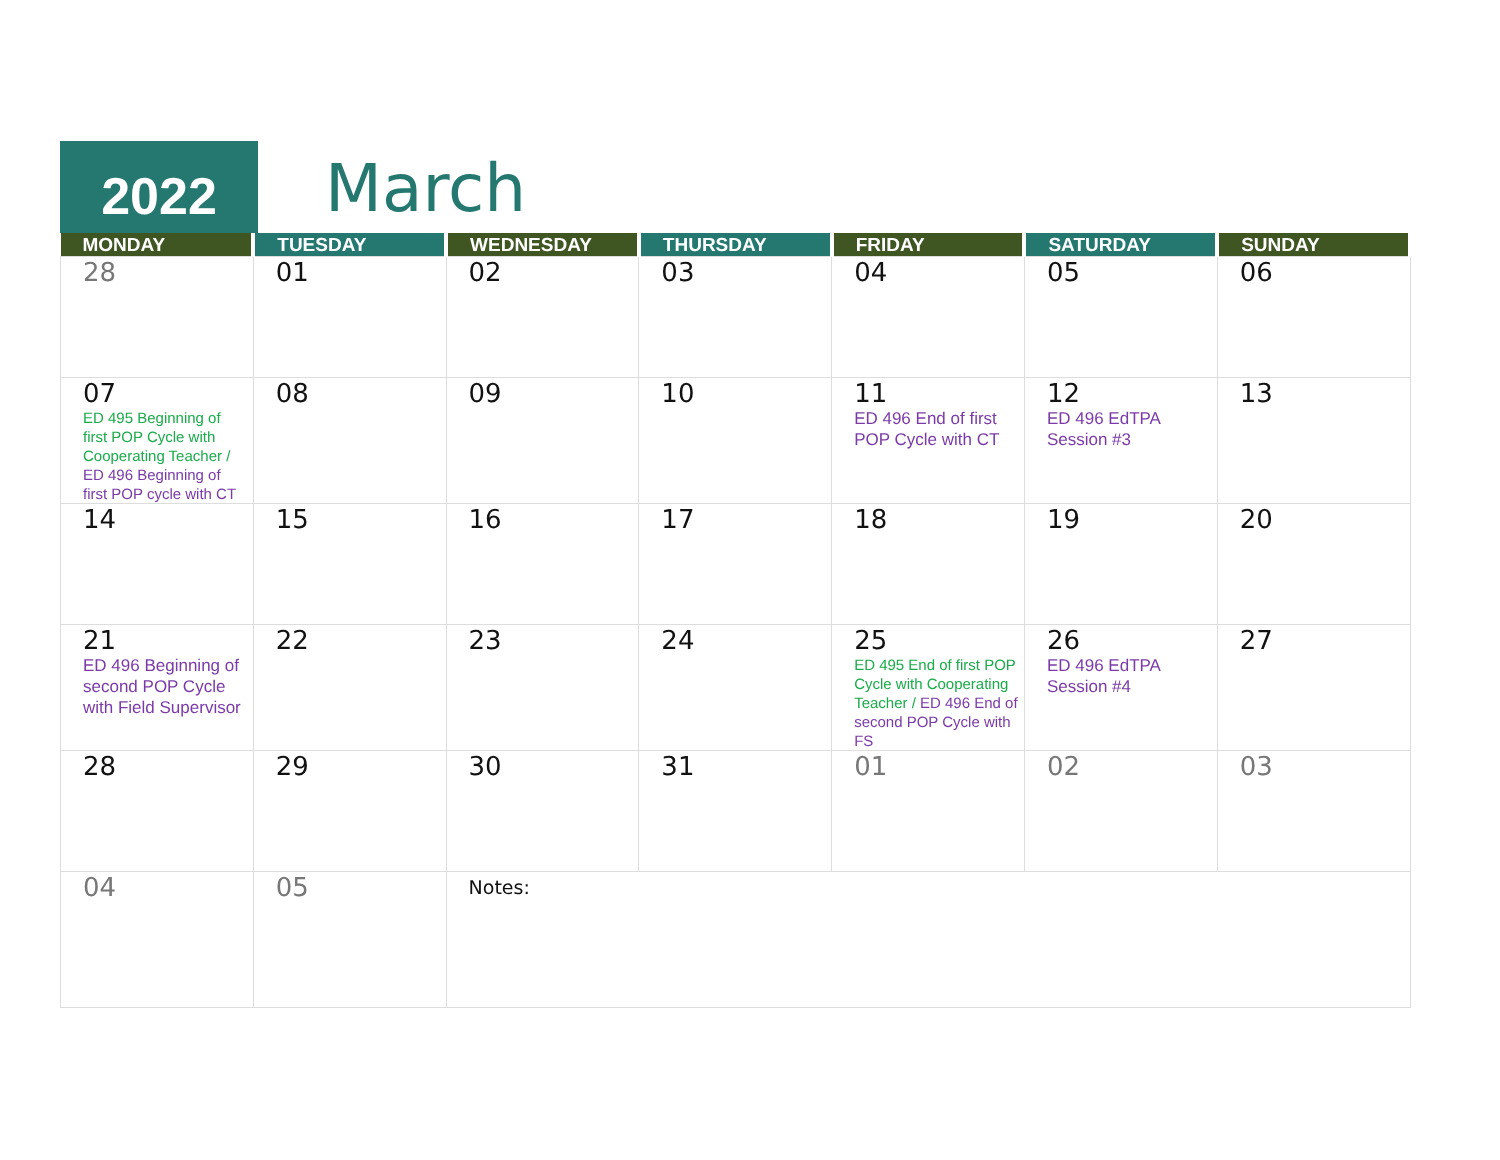2022 March
| MONDAY | TUESDAY | WEDNESDAY | THURSDAY | FRIDAY | SATURDAY | SUNDAY |
| --- | --- | --- | --- | --- | --- | --- |
| 28 | 01 | 02 | 03 | 04 | 05 | 06 |
| 07 ED 495 Beginning of first POP Cycle with Cooperating Teacher / ED 496 Beginning of first POP cycle with CT | 08 | 09 | 10 | 11 ED 496 End of first POP Cycle with CT | 12 ED 496 EdTPA Session #3 | 13 |
| 14 | 15 | 16 | 17 | 18 | 19 | 20 |
| 21 ED 496 Beginning of second POP Cycle with Field Supervisor | 22 | 23 | 24 | 25 ED 495 End of first POP Cycle with Cooperating Teacher / ED 496 End of second POP Cycle with FS | 26 ED 496 EdTPA Session #4 | 27 |
| 28 | 29 | 30 | 31 | 01 | 02 | 03 |
| 04 | 05 | Notes: | | | | |